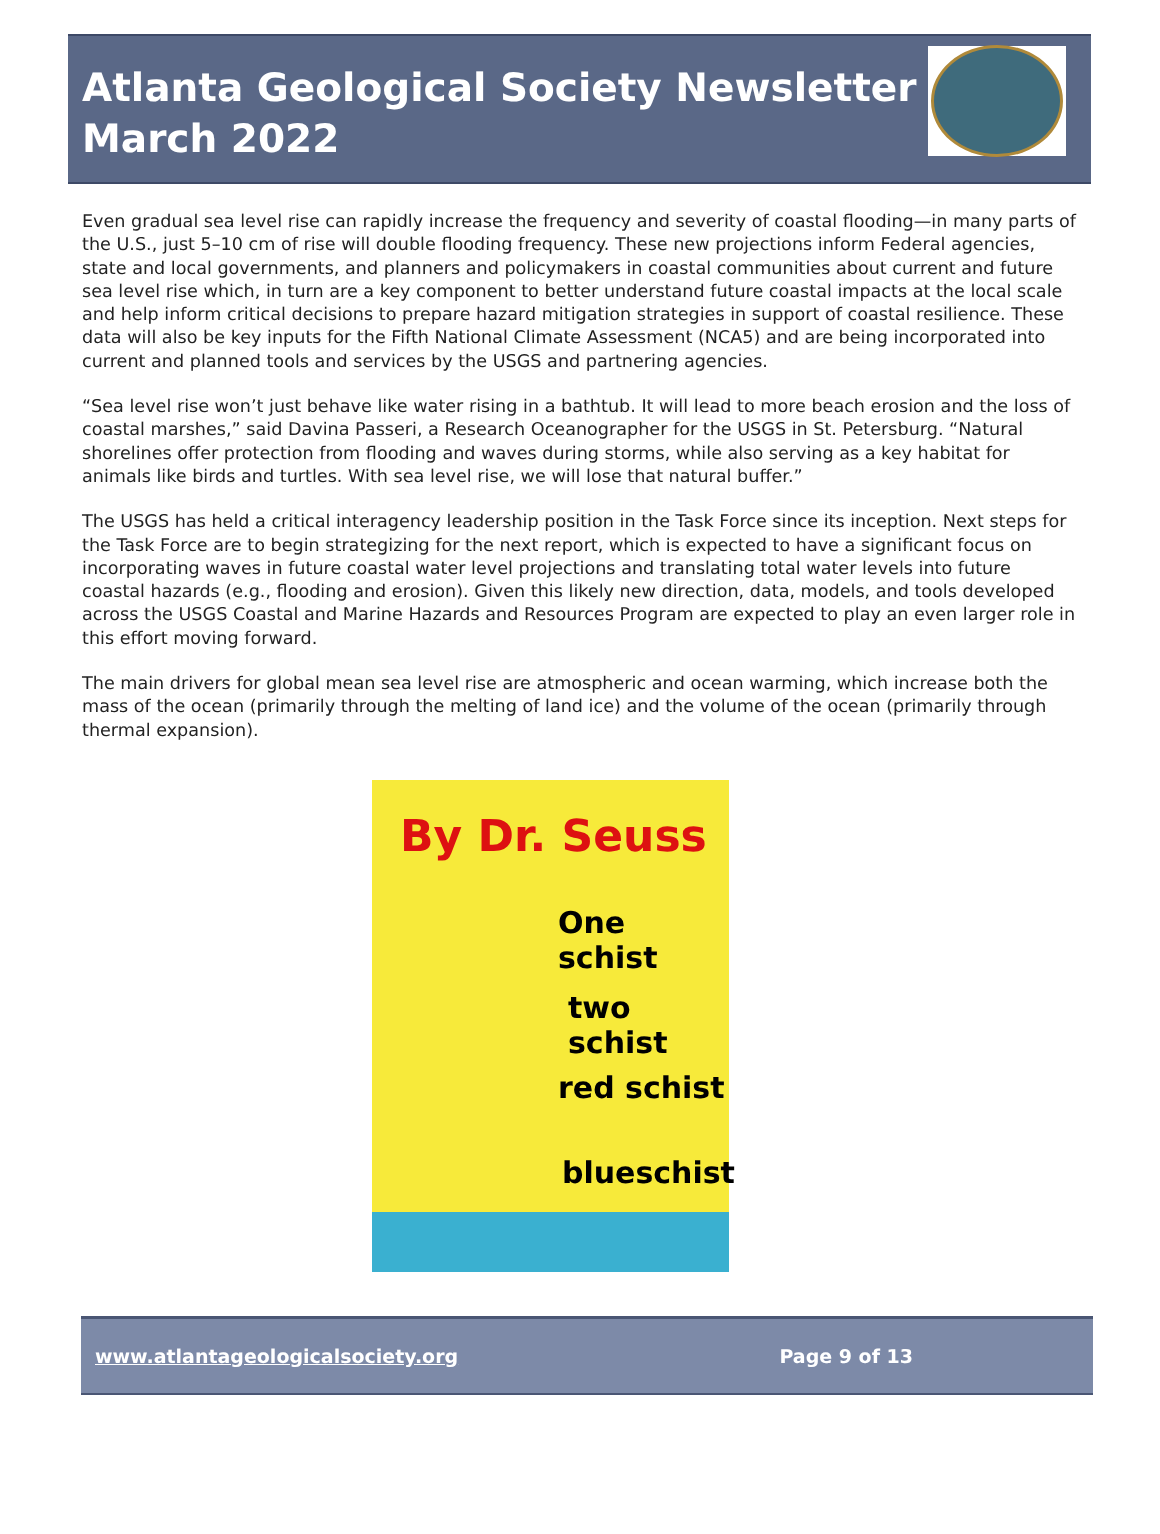Atlanta Geological Society Newsletter
March 2022
Even gradual sea level rise can rapidly increase the frequency and severity of coastal flooding—in many parts of the U.S., just 5–10 cm of rise will double flooding frequency. These new projections inform Federal agencies, state and local governments, and planners and policymakers in coastal communities about current and future sea level rise which, in turn are a key component to better understand future coastal impacts at the local scale and help inform critical decisions to prepare hazard mitigation strategies in support of coastal resilience. These data will also be key inputs for the Fifth National Climate Assessment (NCA5) and are being incorporated into current and planned tools and services by the USGS and partnering agencies.
“Sea level rise won’t just behave like water rising in a bathtub. It will lead to more beach erosion and the loss of coastal marshes,” said Davina Passeri, a Research Oceanographer for the USGS in St. Petersburg. “Natural shorelines offer protection from flooding and waves during storms, while also serving as a key habitat for animals like birds and turtles. With sea level rise, we will lose that natural buffer.”
The USGS has held a critical interagency leadership position in the Task Force since its inception. Next steps for the Task Force are to begin strategizing for the next report, which is expected to have a significant focus on incorporating waves in future coastal water level projections and translating total water levels into future coastal hazards (e.g., flooding and erosion). Given this likely new direction, data, models, and tools developed across the USGS Coastal and Marine Hazards and Resources Program are expected to play an even larger role in this effort moving forward.
The main drivers for global mean sea level rise are atmospheric and ocean warming, which increase both the mass of the ocean (primarily through the melting of land ice) and the volume of the ocean (primarily through thermal expansion).
By Dr. Seuss
One schist
two schist
red schist
blueschist
www.atlantageologicalsociety.org Page 9 of 13